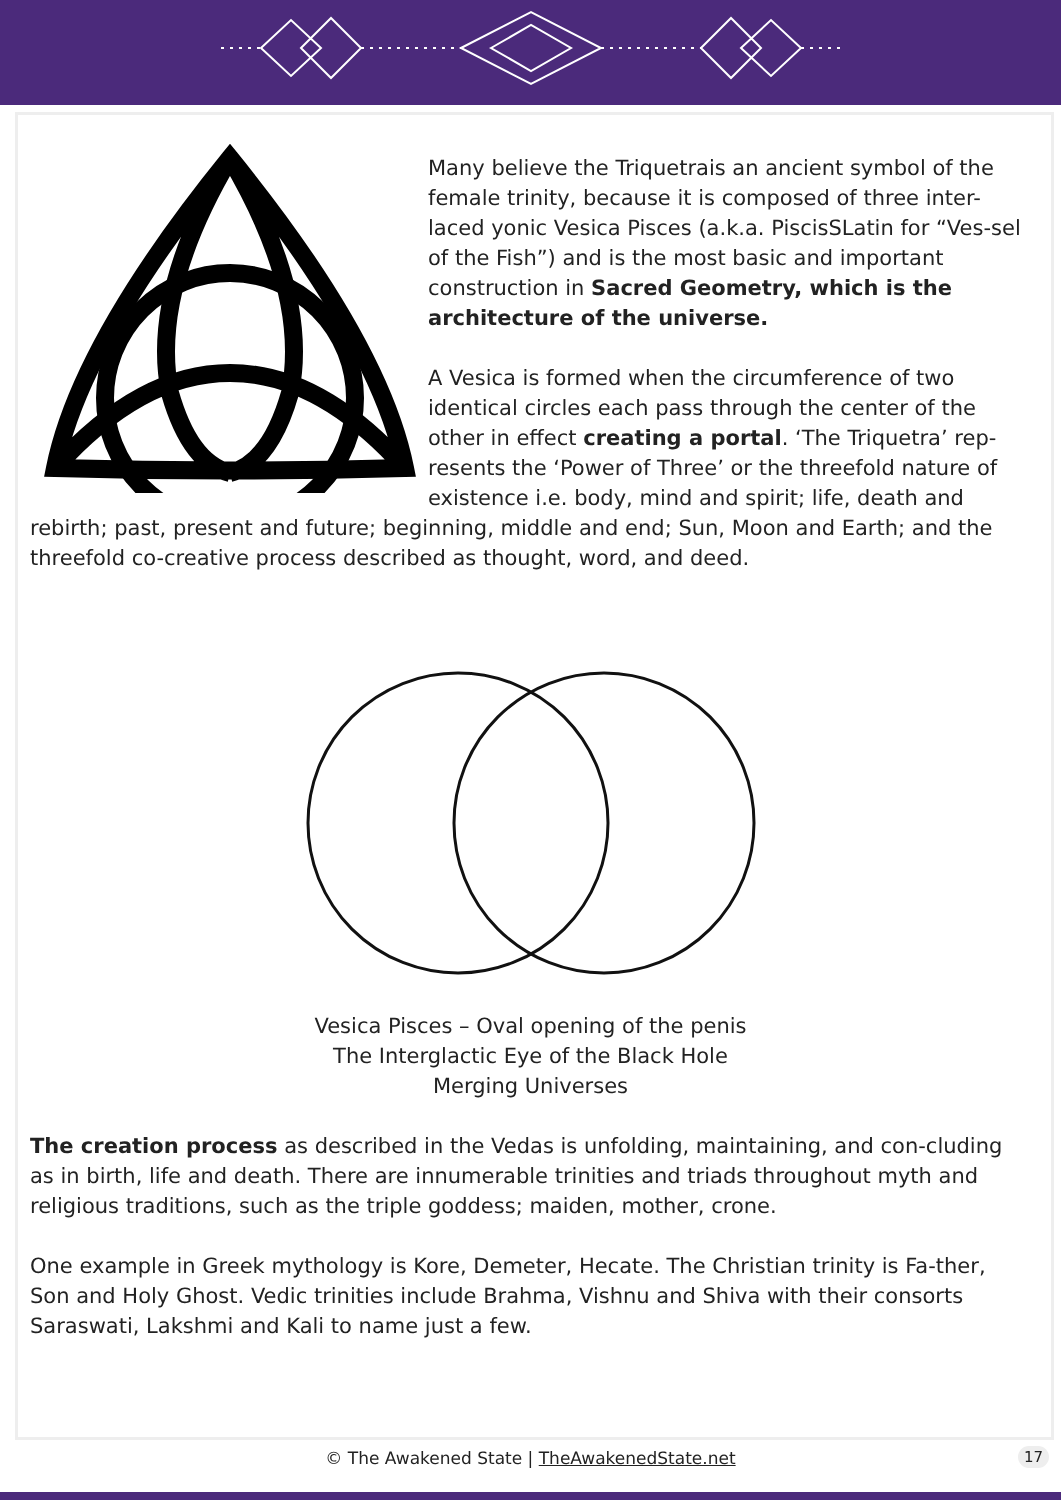Many believe the Triquetrais an ancient symbol of the female trinity, because it is composed of three inter-laced yonic Vesica Pisces (a.k.a. PiscisSLatin for “Ves-sel of the Fish”) and is the most basic and important construction in Sacred Geometry, which is the architecture of the universe.
A Vesica is formed when the circumference of two identical circles each pass through the center of the other in effect creating a portal. ‘The Triquetra’ rep-resents the ‘Power of Three’ or the threefold nature of existence i.e. body, mind and spirit; life, death and rebirth; past, present and future; beginning, middle and end; Sun, Moon and Earth; and the threefold co-creative process described as thought, word, and deed.
Vesica Pisces – Oval opening of the penis
The Interglactic Eye of the Black Hole
Merging Universes
The creation process as described in the Vedas is unfolding, maintaining, and con-cluding as in birth, life and death. There are innumerable trinities and triads throughout myth and religious traditions, such as the triple goddess; maiden, mother, crone.
One example in Greek mythology is Kore, Demeter, Hecate. The Christian trinity is Fa-ther, Son and Holy Ghost. Vedic trinities include Brahma, Vishnu and Shiva with their consorts Saraswati, Lakshmi and Kali to name just a few.
© The Awakened State | TheAwakenedState.net
17